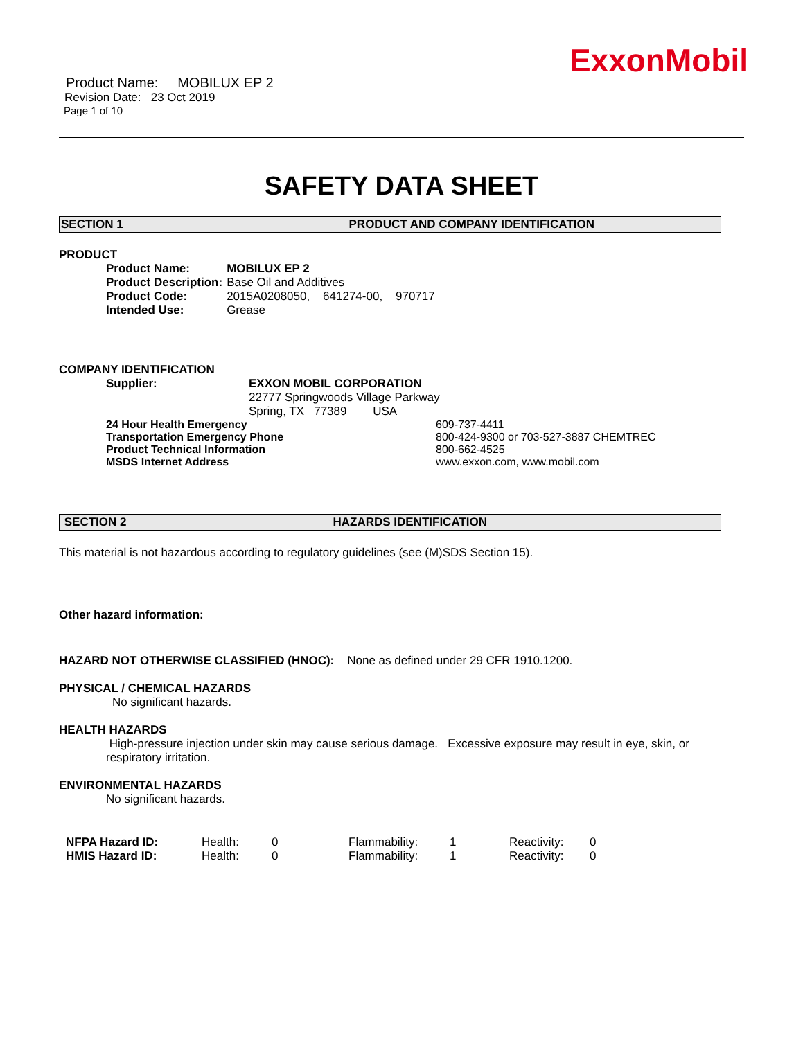ExxonMobil
Product Name: MOBILUX EP 2
Revision Date: 23 Oct 2019
Page 1 of 10
SAFETY DATA SHEET
SECTION 1 PRODUCT AND COMPANY IDENTIFICATION
PRODUCT
| Product Name: | MOBILUX EP 2 |
| Product Description: | Base Oil and Additives |
| Product Code: | 2015A0208050, 641274-00, 970717 |
| Intended Use: | Grease |
COMPANY IDENTIFICATION
| Supplier: | EXXON MOBIL CORPORATION 22777 Springwoods Village Parkway Spring, TX 77389 USA |
| 24 Hour Health Emergency | 609-737-4411 |
| Transportation Emergency Phone | 800-424-9300 or 703-527-3887 CHEMTREC |
| Product Technical Information | 800-662-4525 |
| MSDS Internet Address | www.exxon.com, www.mobil.com |
SECTION 2 HAZARDS IDENTIFICATION
This material is not hazardous according to regulatory guidelines (see (M)SDS Section 15).
Other hazard information:
HAZARD NOT OTHERWISE CLASSIFIED (HNOC): None as defined under 29 CFR 1910.1200.
PHYSICAL / CHEMICAL HAZARDS
No significant hazards.
HEALTH HAZARDS
High-pressure injection under skin may cause serious damage. Excessive exposure may result in eye, skin, or respiratory irritation.
ENVIRONMENTAL HAZARDS
No significant hazards.
| NFPA Hazard ID: | Health: | 0 | Flammability: | 1 | Reactivity: | 0 |
| HMIS Hazard ID: | Health: | 0 | Flammability: | 1 | Reactivity: | 0 |